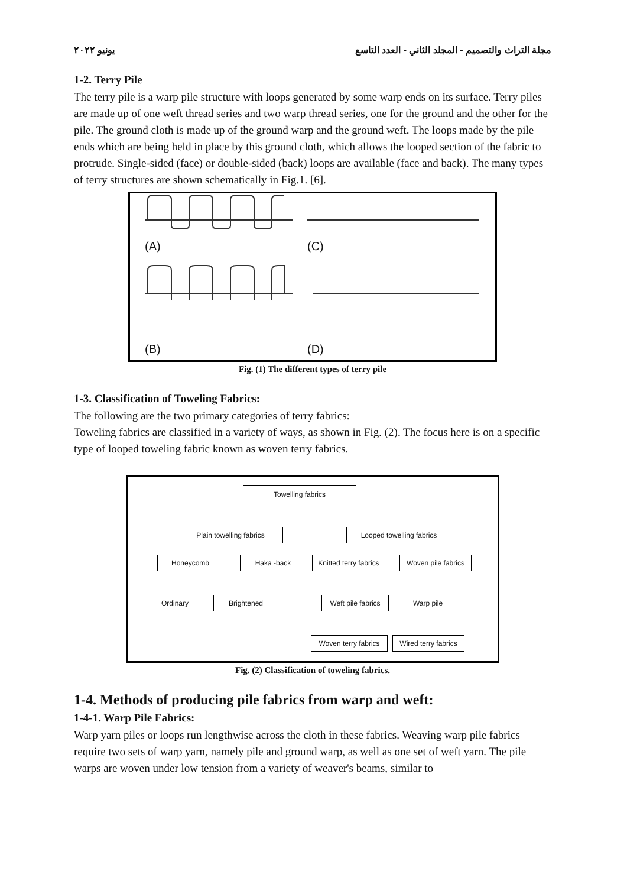مجلة التراث والتصميم - المجلد الثاني - العدد التاسع يونيو ٢٠٢٢
1-2. Terry Pile
The terry pile is a warp pile structure with loops generated by some warp ends on its surface. Terry piles are made up of one weft thread series and two warp thread series, one for the ground and the other for the pile. The ground cloth is made up of the ground warp and the ground weft. The loops made by the pile ends which are being held in place by this ground cloth, which allows the looped section of the fabric to protrude. Single-sided (face) or double-sided (back) loops are available (face and back). The many types of terry structures are shown schematically in Fig.1. [6].
(A) (C)
(B) (D)
Fig. (1) The different types of terry pile
1-3. Classification of Toweling Fabrics:
The following are the two primary categories of terry fabrics:
Toweling fabrics are classified in a variety of ways, as shown in Fig. (2). The focus here is on a specific type of looped toweling fabric known as woven terry fabrics.
Towelling fabrics
Plain towelling fabrics Looped towelling fabrics
Honeycomb Haka -back
Knitted terry fabrics
Woven pile fabrics
Ordinary Brightened
Weft pile fabrics
Warp pile
Woven terry fabrics
Wired terry fabrics
Fig. (2) Classification of toweling fabrics.
1-4. Methods of producing pile fabrics from warp and weft:
1-4-1. Warp Pile Fabrics:
Warp yarn piles or loops run lengthwise across the cloth in these fabrics. Weaving warp pile fabrics require two sets of warp yarn, namely pile and ground warp, as well as one set of weft yarn. The pile warps are woven under low tension from a variety of weaver's beams, similar to